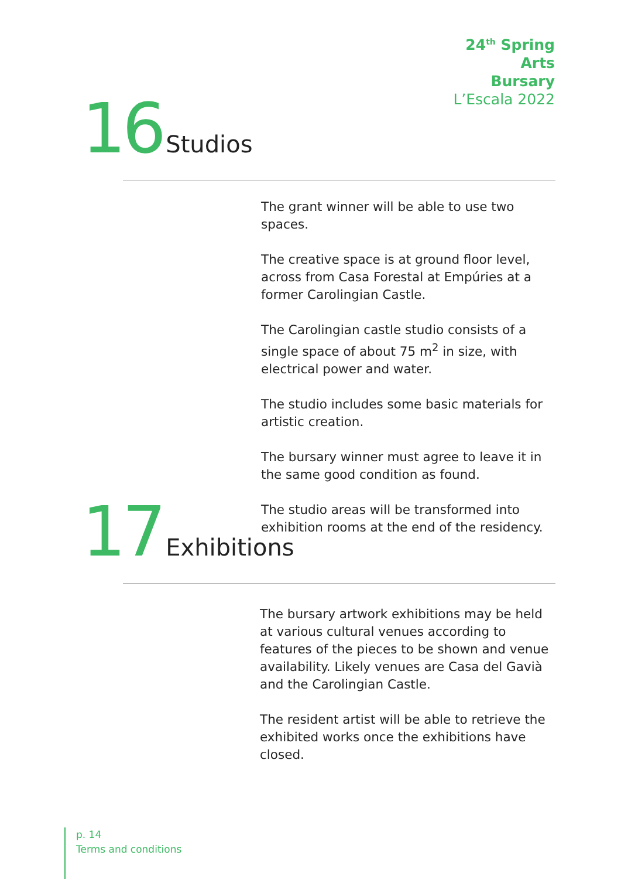24<sup>th</sup> Spring
Arts
Bursary
L’Escala 2022
16 Studios
The grant winner will be able to use two spaces.
The creative space is at ground floor level, across from Casa Forestal at Empúries at a former Carolingian Castle.
The Carolingian castle studio consists of a single space of about 75 m<sup>2</sup> in size, with electrical power and water.
The studio includes some basic materials for artistic creation.
The bursary winner must agree to leave it in the same good condition as found.
The studio areas will be transformed into exhibition rooms at the end of the residency.
17 Exhibitions
The bursary artwork exhibitions may be held at various cultural venues according to features of the pieces to be shown and venue availability. Likely venues are Casa del Gavià and the Carolingian Castle.
The resident artist will be able to retrieve the exhibited works once the exhibitions have closed.
p. 14
Terms and conditions